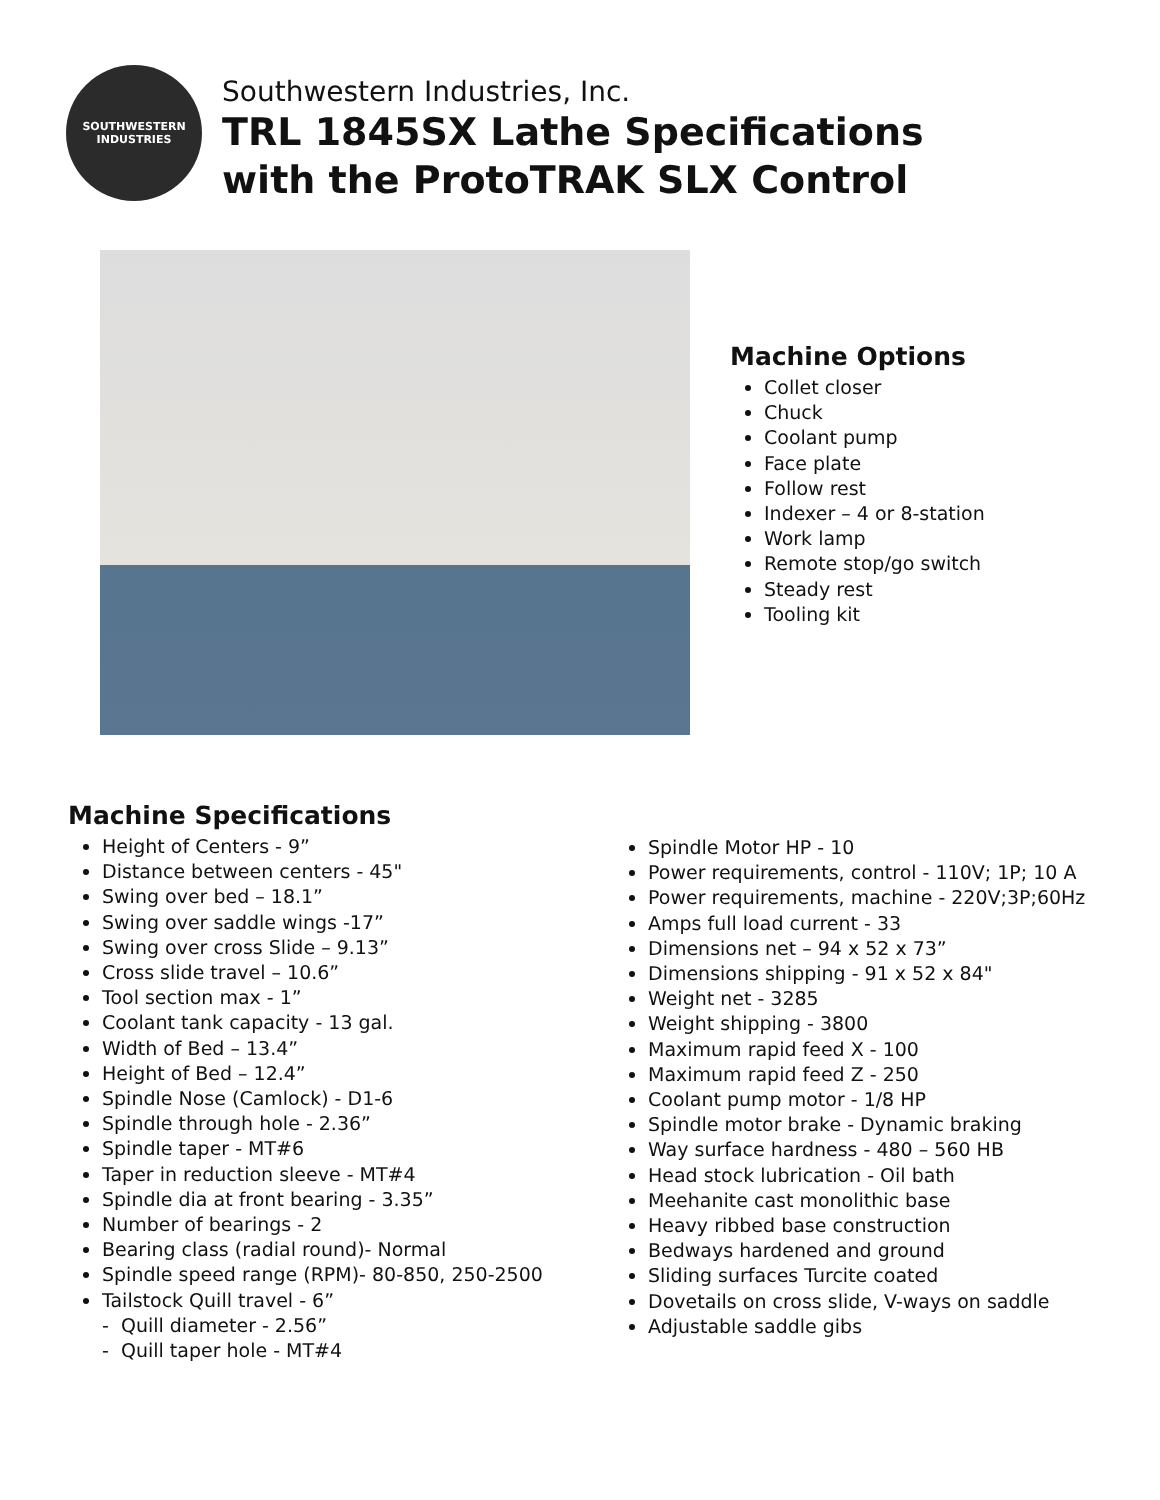SOUTHWESTERN
INDUSTRIES
Southwestern Industries, Inc.
TRL 1845SX Lathe Specifications
with the ProtoTRAK SLX Control
Machine Options
Collet closer
Chuck
Coolant pump
Face plate
Follow rest
Indexer – 4 or 8-station
Work lamp
Remote stop/go switch
Steady rest
Tooling kit
Machine Specifications
Height of Centers - 9”
Distance between centers - 45"
Swing over bed – 18.1”
Swing over saddle wings -17”
Swing over cross Slide – 9.13”
Cross slide travel – 10.6”
Tool section max - 1”
Coolant tank capacity - 13 gal.
Width of Bed – 13.4”
Height of Bed – 12.4”
Spindle Nose (Camlock) - D1-6
Spindle through hole - 2.36”
Spindle taper - MT#6
Taper in reduction sleeve - MT#4
Spindle dia at front bearing - 3.35”
Number of bearings - 2
Bearing class (radial round)- Normal
Spindle speed range (RPM)- 80-850, 250-2500
Tailstock Quill travel - 6”
- Quill diameter - 2.56”
- Quill taper hole - MT#4
Spindle Motor HP - 10
Power requirements, control - 110V; 1P; 10 A
Power requirements, machine - 220V;3P;60Hz
Amps full load current - 33
Dimensions net – 94 x 52 x 73”
Dimensions shipping - 91 x 52 x 84"
Weight net - 3285
Weight shipping - 3800
Maximum rapid feed X - 100
Maximum rapid feed Z - 250
Coolant pump motor - 1/8 HP
Spindle motor brake - Dynamic braking
Way surface hardness - 480 – 560 HB
Head stock lubrication - Oil bath
Meehanite cast monolithic base
Heavy ribbed base construction
Bedways hardened and ground
Sliding surfaces Turcite coated
Dovetails on cross slide, V-ways on saddle
Adjustable saddle gibs